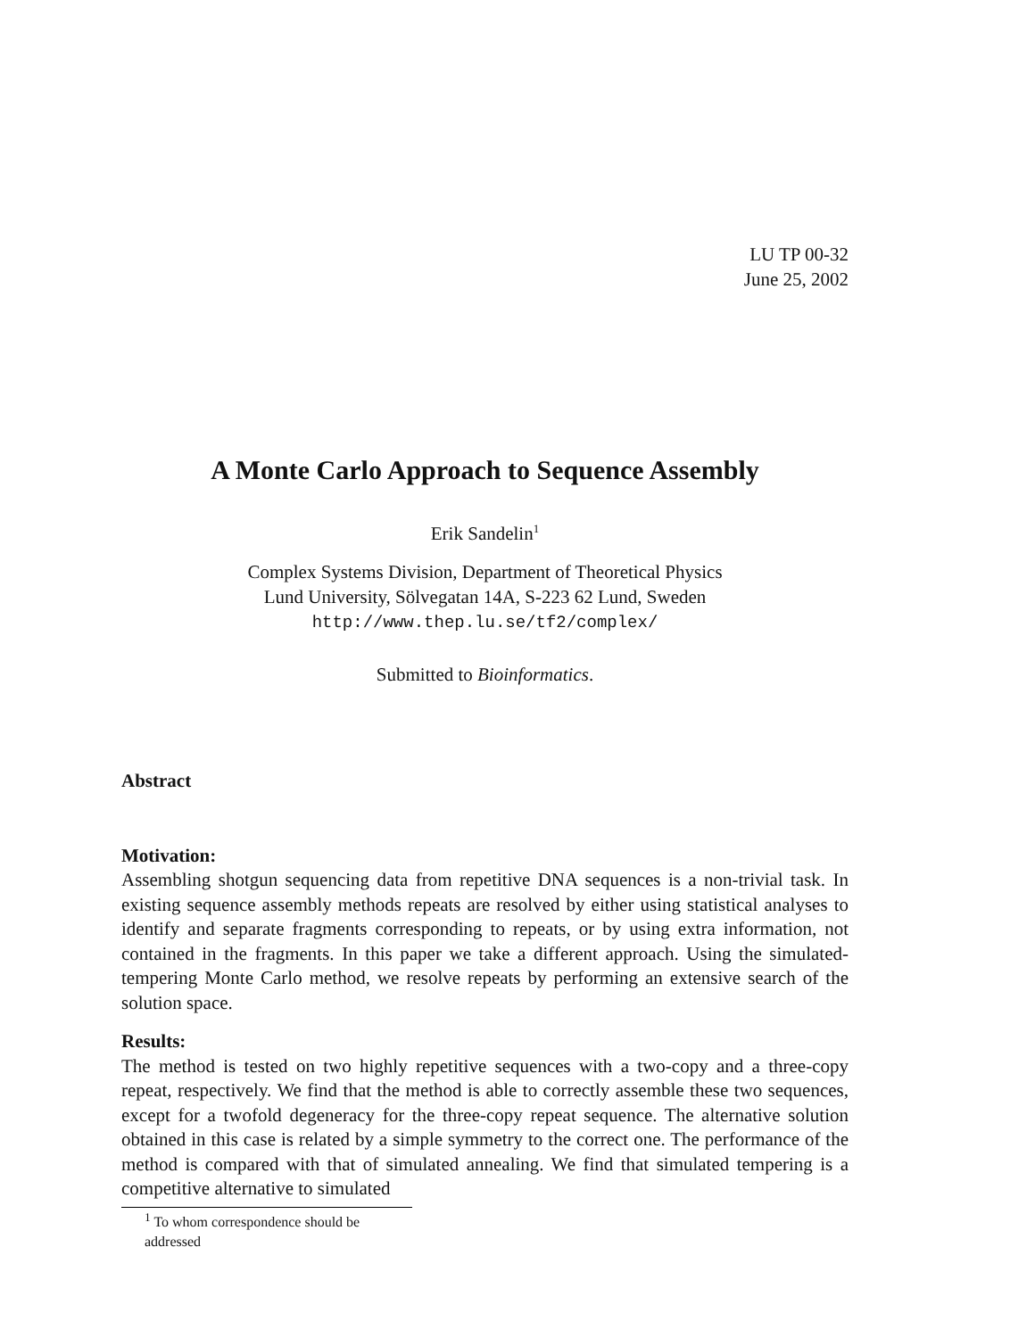LU TP 00-32
June 25, 2002
A Monte Carlo Approach to Sequence Assembly
Erik Sandelin<sup>1</sup>
Complex Systems Division, Department of Theoretical Physics
Lund University, Sölvegatan 14A, S-223 62 Lund, Sweden
http://www.thep.lu.se/tf2/complex/
Submitted to Bioinformatics.
Abstract
Motivation:
Assembling shotgun sequencing data from repetitive DNA sequences is a non-trivial task. In existing sequence assembly methods repeats are resolved by either using statistical analyses to identify and separate fragments corresponding to repeats, or by using extra information, not contained in the fragments. In this paper we take a different approach. Using the simulated-tempering Monte Carlo method, we resolve repeats by performing an extensive search of the solution space.
Results:
The method is tested on two highly repetitive sequences with a two-copy and a three-copy repeat, respectively. We find that the method is able to correctly assemble these two sequences, except for a twofold degeneracy for the three-copy repeat sequence. The alternative solution obtained in this case is related by a simple symmetry to the correct one. The performance of the method is compared with that of simulated annealing. We find that simulated tempering is a competitive alternative to simulated
<sup>1</sup> To whom correspondence should be addressed